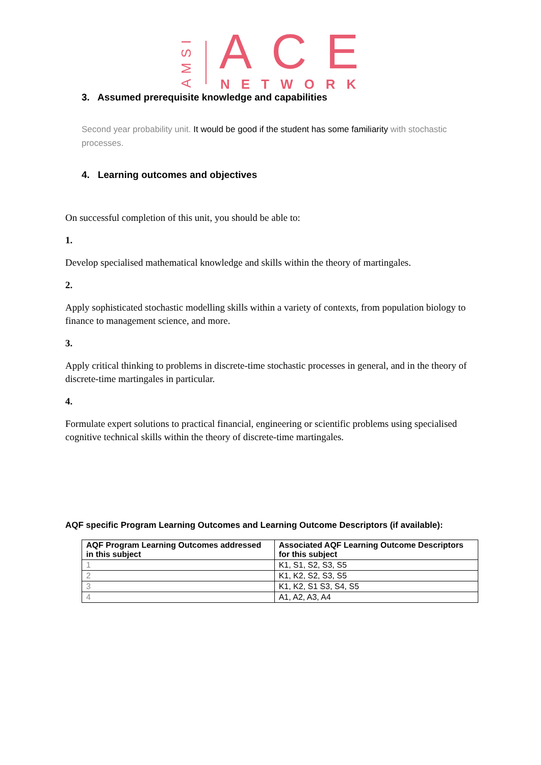AMSI
ACE NETWORK
3. Assumed prerequisite knowledge and capabilities
Second year probability unit. It would be good if the student has some familiarity with stochastic processes.
4. Learning outcomes and objectives
On successful completion of this unit, you should be able to:
1.
Develop specialised mathematical knowledge and skills within the theory of martingales.
2.
Apply sophisticated stochastic modelling skills within a variety of contexts, from population biology to finance to management science, and more.
3.
Apply critical thinking to problems in discrete-time stochastic processes in general, and in the theory of discrete-time martingales in particular.
4.
Formulate expert solutions to practical financial, engineering or scientific problems using specialised cognitive technical skills within the theory of discrete-time martingales.
AQF specific Program Learning Outcomes and Learning Outcome Descriptors (if available):
| AQF Program Learning Outcomes addressed in this subject | Associated AQF Learning Outcome Descriptors for this subject |
| --- | --- |
| 1 | K1, S1, S2, S3, S5 |
| 2 | K1, K2, S2, S3, S5 |
| 3 | K1, K2, S1 S3, S4, S5 |
| 4 | A1, A2, A3, A4 |